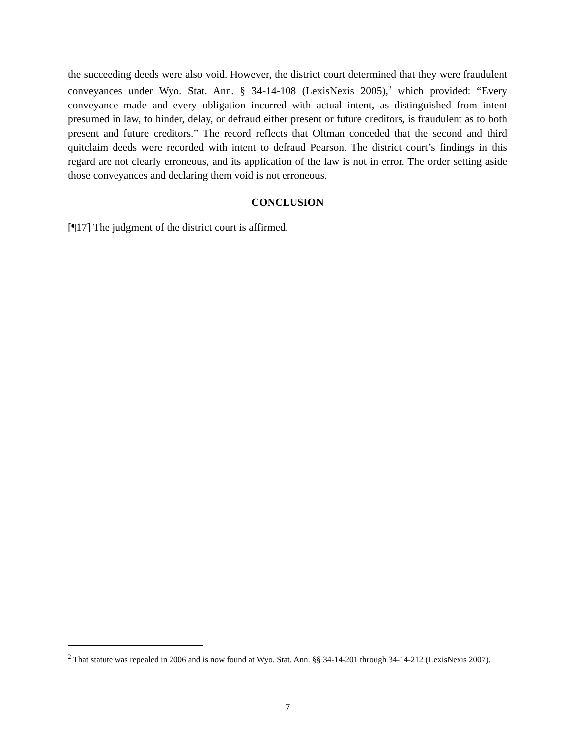the succeeding deeds were also void. However, the district court determined that they were fraudulent conveyances under Wyo. Stat. Ann. § 34-14-108 (LexisNexis 2005),<sup>2</sup> which provided: “Every conveyance made and every obligation incurred with actual intent, as distinguished from intent presumed in law, to hinder, delay, or defraud either present or future creditors, is fraudulent as to both present and future creditors.” The record reflects that Oltman conceded that the second and third quitclaim deeds were recorded with intent to defraud Pearson. The district court’s findings in this regard are not clearly erroneous, and its application of the law is not in error. The order setting aside those conveyances and declaring them void is not erroneous.
CONCLUSION
[¶17] The judgment of the district court is affirmed.
<sup>2</sup> That statute was repealed in 2006 and is now found at Wyo. Stat. Ann. §§ 34-14-201 through 34-14-212 (LexisNexis 2007).
7